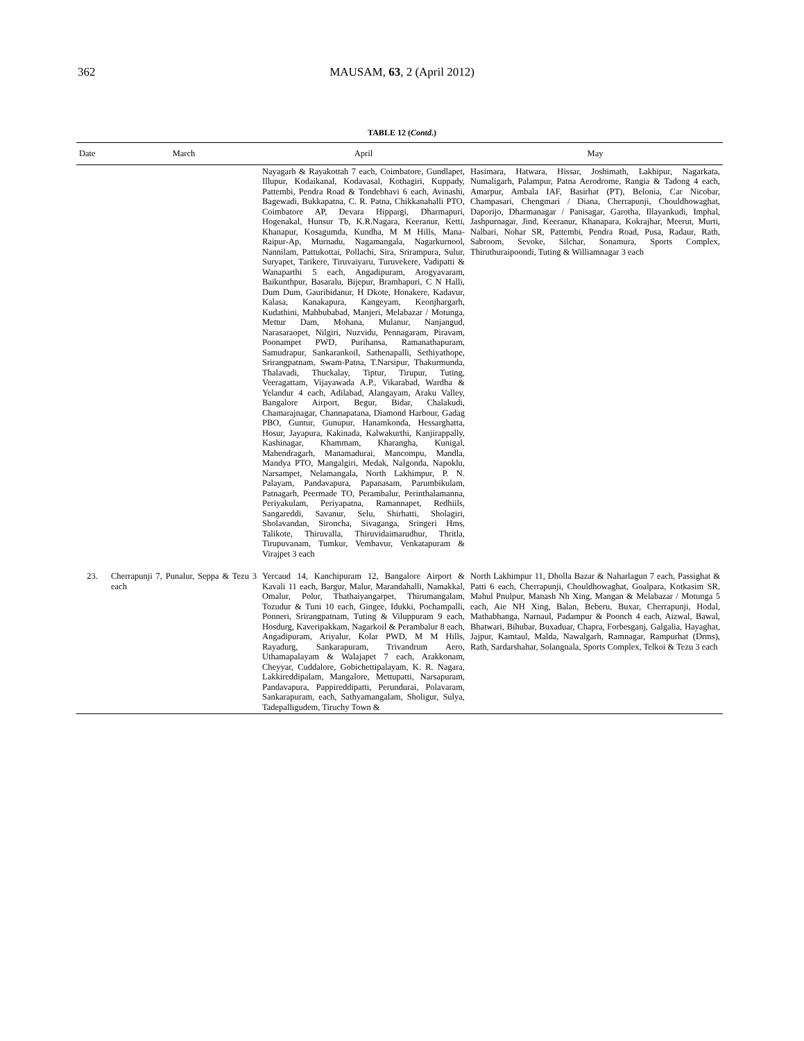362
MAUSAM, 63, 2 (April 2012)
TABLE 12 (Contd.)
| Date | March | April | May |
| --- | --- | --- | --- |
| | | Nayagarh & Rayakottah 7 each, Coimbatore, Gundlapet, Illupur, Kodaikanal, Kodavasal, Kothagiri, Kuppady, Pattembi, Pendra Road & Tondebhavi 6 each, Avinashi, Bagewadi, Bukkapatna, C. R. Patna, Chikkanahalli PTO, Coimbatore AP, Devara Hippargi, Dharmapuri, Hogenakal, Hunsur Tb, K.R.Nagara, Keeranur, Ketti, Khanapur, Kosagumda, Kundha, M M Hills, Mana-Raipur-Ap, Murnadu, Nagamangala, Nagarkurnool, Nannilam, Pattukottai, Pollachi, Sira, Srirampura, Sulur, Suryapet, Tarikere, Tiruvaiyaru, Turuvekere, Vadipatti & Wanaparthi 5 each, Angadipuram, Arogyavaram, Baikunthpur, Basaralu, Bijepur, Bramhapuri, C N Halli, Dum Dum, Gauribidanur, H Dkote, Honakere, Kadavur, Kalasa, Kanakapura, Kangeyam, Keonjhargarh, Kudathini, Mahbubabad, Manjeri, Melabazar / Motunga, Mettur Dam, Mohana, Mulanur, Nanjangud, Narasaraopet, Nilgiri, Nuzvidu, Pennagaram, Piravam, Poonampet PWD, Purihansa, Ramanathapuram, Samudrapur, Sankarankoil, Sathenapalli, Sethiyathope, Srirangpatnam, Swam-Patna, T.Narsipur, Thakurmunda, Thalavadi, Thuckalay, Tiptur, Tirupur, Tuting, Veeragattam, Vijayawada A.P., Vikarabad, Wardha & Yelandur 4 each, Adilabad, Alangayam, Araku Valley, Bangalore Airport, Begur, Bidar, Chalakudi, Chamarajnagar, Channapatana, Diamond Harbour, Gadag PBO, Guntur, Gunupur, Hanamkonda, Hessarghatta, Hosur, Jayapura, Kakinada, Kalwakurthi, Kanjirappally, Kashinagar, Khammam, Kharangha, Kunigal, Mahendragarh, Manamadurai, Mancompu, Mandla, Mandya PTO, Mangalgiri, Medak, Nalgonda, Napoklu, Narsampet, Nelamangala, North Lakhimpur, P. N. Palayam, Pandavapura, Papanasam, Parumbikulam, Patnagarh, Peermade TO, Perambalur, Perinthalamanna, Periyakulam, Periyapatna, Ramannapet, Redhiils, Sangareddi, Savanur, Selu, Shirhatti, Sholagiri, Sholavandan, Sironcha, Sivaganga, Sringeri Hms, Talikote, Thiruvalla, Thiruvidaimarudhur, Thritla, Tirupuvanam, Tumkur, Vembavur, Venkatapuram & Virajpet 3 each | Hasimara, Hatwara, Hissar, Joshimath, Lakhipur, Nagarkata, Numaligarh, Palampur, Patna Aerodrome, Rangia & Tadong 4 each, Amarpur, Ambala IAF, Basirhat (PT), Belonia, Car Nicobar, Champasari, Chengmari / Diana, Cherrapunji, Chouldhowaghat, Daporijo, Dharmanagar / Panisagar, Garotha, Illayankudi, Imphal, Jashpurnagar, Jind, Keeranur, Khanapara, Kokrajhar, Meerut, Murti, Nalbari, Nohar SR, Pattembi, Pendra Road, Pusa, Radaur, Rath, Sabroom, Sevoke, Silchar, Sonamura, Sports Complex, Thiruthuraipoondi, Tuting & Williamnagar 3 each |
| 23. | Cherrapunji 7, Punalur, Seppa & Tezu 3 each | Yercaud 14, Kanchipuram 12, Bangalore Airport & Kavali 11 each, Bargur, Malur, Marandahalli, Namakkal, Omalur, Polur, Thathaiyangarpet, Thirumangalam, Tozudur & Tuni 10 each, Gingee, Idukki, Pochampalli, Ponneri, Srirangpatnam, Tuting & Viluppuram 9 each, Hosdurg, Kaveripakkam, Nagarkoil & Perambalur 8 each, Angadipuram, Ariyalur, Kolar PWD, M M Hills, Rayadurg, Sankarapuram, Trivandrum Aero, Uthamapalayam & Walajapet 7 each, Arakkonam, Cheyyar, Cuddalore, Gobichettipalayam, K. R. Nagara, Lakkireddipalam, Mangalore, Mettupatti, Narsapuram, Pandavapura, Pappireddipatti, Perundurai, Polavaram, Sankarapuram, each, Sathyamangalam, Sholigur, Sulya, Tadepalligudem, Tiruchy Town & | North Lakhimpur 11, Dholla Bazar & Naharlagun 7 each, Passighat & Patti 6 each, Cherrapunji, Chouldhowaghat, Goalpara, Kotkasim SR, Mahul Pnulpur, Manash Nh Xing, Mangan & Melabazar / Motunga 5 each, Aie NH Xing, Balan, Beberu, Buxar, Cherrapunji, Hodal, Mathabhanga, Narnaul, Padampur & Poonch 4 each, Aizwal, Bawal, Bhatwari, Bihubar, Buxaduar, Chapra, Forbesganj, Galgalia, Hayaghat, Jajpur, Kamtaul, Malda, Nawalgarh, Ramnagar, Rampurhat (Drms), Rath, Sardarshahar, Solangnala, Sports Complex, Telkoi & Tezu 3 each |